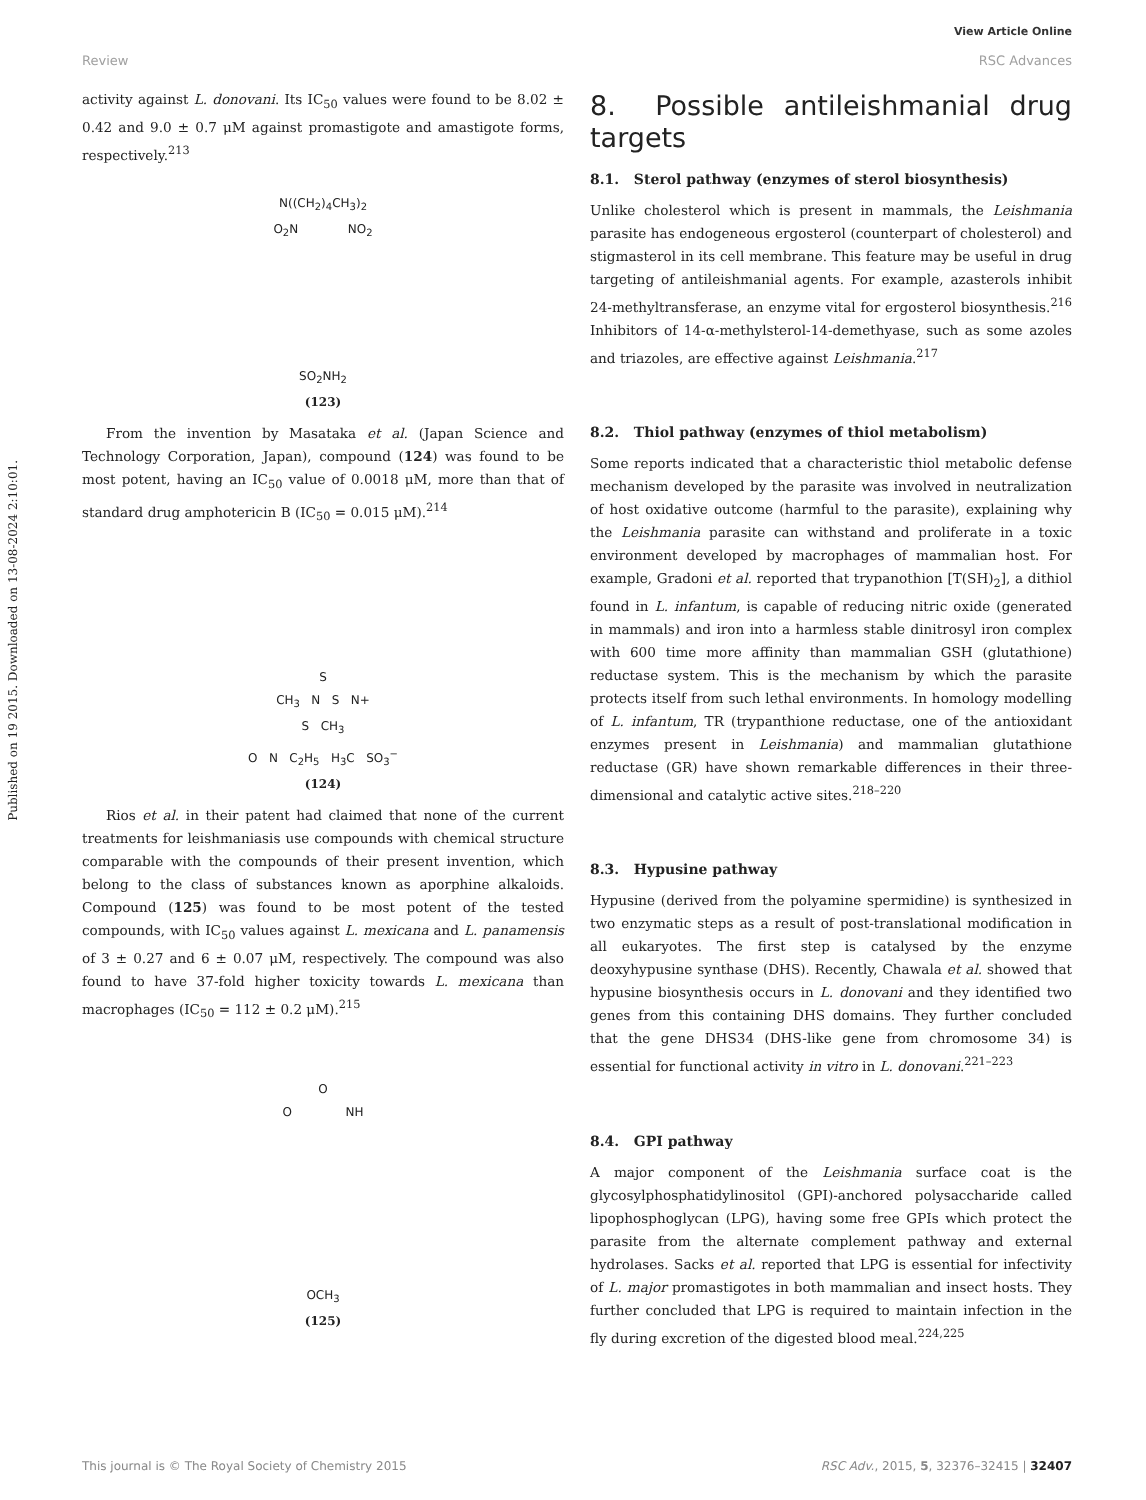View Article Online
Review RSC Advances
Published on 19 2015. Downloaded on 13-08-2024 2:10:01.
activity against L. donovani. Its IC<sub>50</sub> values were found to be 8.02 ± 0.42 and 9.0 ± 0.7 μM against promastigote and amastigote forms, respectively.<sup>213</sup>
N((CH<sub>2</sub>)<sub>4</sub>CH<sub>3</sub>)<sub>2</sub>
O<sub>2</sub>N NO<sub>2</sub>
SO<sub>2</sub>NH<sub>2</sub>
(123)
From the invention by Masataka et al. (Japan Science and Technology Corporation, Japan), compound (124) was found to be most potent, having an IC<sub>50</sub> value of 0.0018 μM, more than that of standard drug amphotericin B (IC<sub>50</sub> = 0.015 μM).<sup>214</sup>
S
CH<sub>3</sub> N S N+
S CH<sub>3</sub>
O N C<sub>2</sub>H<sub>5</sub> H<sub>3</sub>C SO<sub>3</sub><sup>−</sup>
(124)
Rios et al. in their patent had claimed that none of the current treatments for leishmaniasis use compounds with chemical structure comparable with the compounds of their present invention, which belong to the class of substances known as aporphine alkaloids. Compound (125) was found to be most potent of the tested compounds, with IC<sub>50</sub> values against L. mexicana and L. panamensis of 3 ± 0.27 and 6 ± 0.07 μM, respectively. The compound was also found to have 37-fold higher toxicity towards L. mexicana than macrophages (IC<sub>50</sub> = 112 ± 0.2 μM).<sup>215</sup>
O
O NH
OCH<sub>3</sub>
(125)
8. Possible antileishmanial drug targets
8.1. Sterol pathway (enzymes of sterol biosynthesis)
Unlike cholesterol which is present in mammals, the Leishmania parasite has endogeneous ergosterol (counterpart of cholesterol) and stigmasterol in its cell membrane. This feature may be useful in drug targeting of antileishmanial agents. For example, azasterols inhibit 24-methyltransferase, an enzyme vital for ergosterol biosynthesis.<sup>216</sup> Inhibitors of 14-α-methylsterol-14-demethyase, such as some azoles and triazoles, are effective against Leishmania.<sup>217</sup>
8.2. Thiol pathway (enzymes of thiol metabolism)
Some reports indicated that a characteristic thiol metabolic defense mechanism developed by the parasite was involved in neutralization of host oxidative outcome (harmful to the parasite), explaining why the Leishmania parasite can withstand and proliferate in a toxic environment developed by macrophages of mammalian host. For example, Gradoni et al. reported that trypanothion [T(SH)<sub>2</sub>], a dithiol found in L. infantum, is capable of reducing nitric oxide (generated in mammals) and iron into a harmless stable dinitrosyl iron complex with 600 time more affinity than mammalian GSH (glutathione) reductase system. This is the mechanism by which the parasite protects itself from such lethal environments. In homology modelling of L. infantum, TR (trypanthione reductase, one of the antioxidant enzymes present in Leishmania) and mammalian glutathione reductase (GR) have shown remarkable differences in their three-dimensional and catalytic active sites.<sup>218–220</sup>
8.3. Hypusine pathway
Hypusine (derived from the polyamine spermidine) is synthesized in two enzymatic steps as a result of post-translational modification in all eukaryotes. The first step is catalysed by the enzyme deoxyhypusine synthase (DHS). Recently, Chawala et al. showed that hypusine biosynthesis occurs in L. donovani and they identified two genes from this containing DHS domains. They further concluded that the gene DHS34 (DHS-like gene from chromosome 34) is essential for functional activity in vitro in L. donovani.<sup>221–223</sup>
8.4. GPI pathway
A major component of the Leishmania surface coat is the glycosylphosphatidylinositol (GPI)-anchored polysaccharide called lipophosphoglycan (LPG), having some free GPIs which protect the parasite from the alternate complement pathway and external hydrolases. Sacks et al. reported that LPG is essential for infectivity of L. major promastigotes in both mammalian and insect hosts. They further concluded that LPG is required to maintain infection in the fly during excretion of the digested blood meal.<sup>224,225</sup>
This journal is © The Royal Society of Chemistry 2015 RSC Adv., 2015, 5, 32376–32415 | 32407